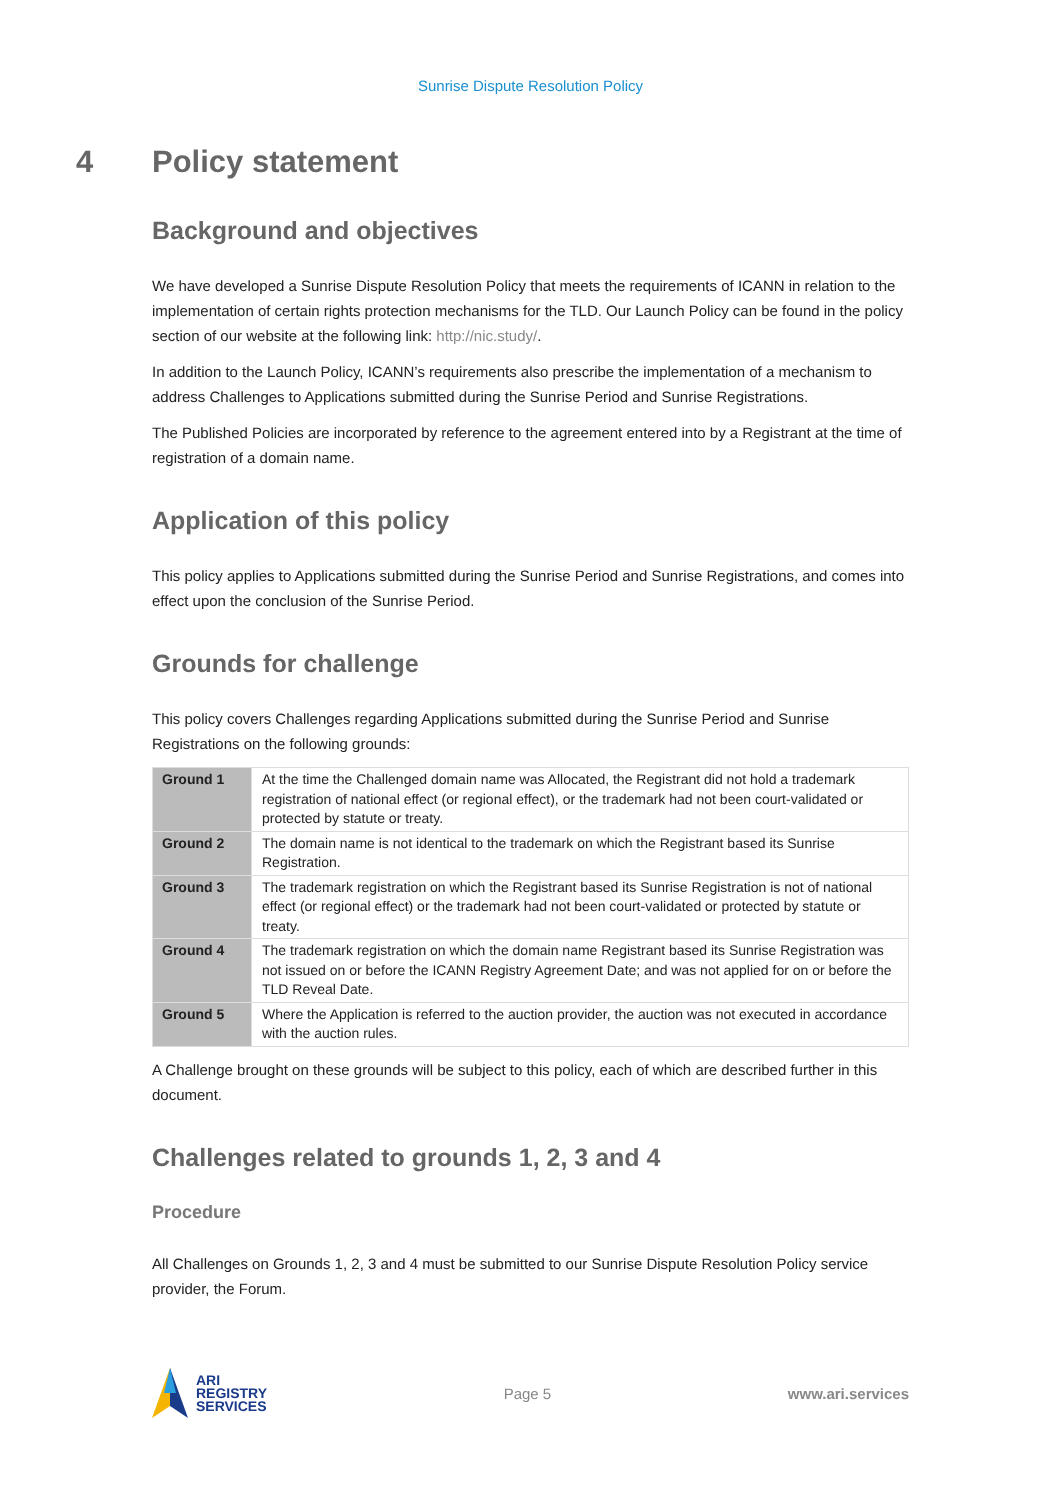Sunrise Dispute Resolution Policy
4 Policy statement
Background and objectives
We have developed a Sunrise Dispute Resolution Policy that meets the requirements of ICANN in relation to the implementation of certain rights protection mechanisms for the TLD. Our Launch Policy can be found in the policy section of our website at the following link: http://nic.study/.
In addition to the Launch Policy, ICANN’s requirements also prescribe the implementation of a mechanism to address Challenges to Applications submitted during the Sunrise Period and Sunrise Registrations.
The Published Policies are incorporated by reference to the agreement entered into by a Registrant at the time of registration of a domain name.
Application of this policy
This policy applies to Applications submitted during the Sunrise Period and Sunrise Registrations, and comes into effect upon the conclusion of the Sunrise Period.
Grounds for challenge
This policy covers Challenges regarding Applications submitted during the Sunrise Period and Sunrise Registrations on the following grounds:
| Ground 1 | At the time the Challenged domain name was Allocated, the Registrant did not hold a trademark registration of national effect (or regional effect), or the trademark had not been court-validated or protected by statute or treaty. |
| Ground 2 | The domain name is not identical to the trademark on which the Registrant based its Sunrise Registration. |
| Ground 3 | The trademark registration on which the Registrant based its Sunrise Registration is not of national effect (or regional effect) or the trademark had not been court-validated or protected by statute or treaty. |
| Ground 4 | The trademark registration on which the domain name Registrant based its Sunrise Registration was not issued on or before the ICANN Registry Agreement Date; and was not applied for on or before the TLD Reveal Date. |
| Ground 5 | Where the Application is referred to the auction provider, the auction was not executed in accordance with the auction rules. |
A Challenge brought on these grounds will be subject to this policy, each of which are described further in this document.
Challenges related to grounds 1, 2, 3 and 4
Procedure
All Challenges on Grounds 1, 2, 3 and 4 must be submitted to our Sunrise Dispute Resolution Policy service provider, the Forum.
ARI
REGISTRY
SERVICES
Page 5 www.ari.services